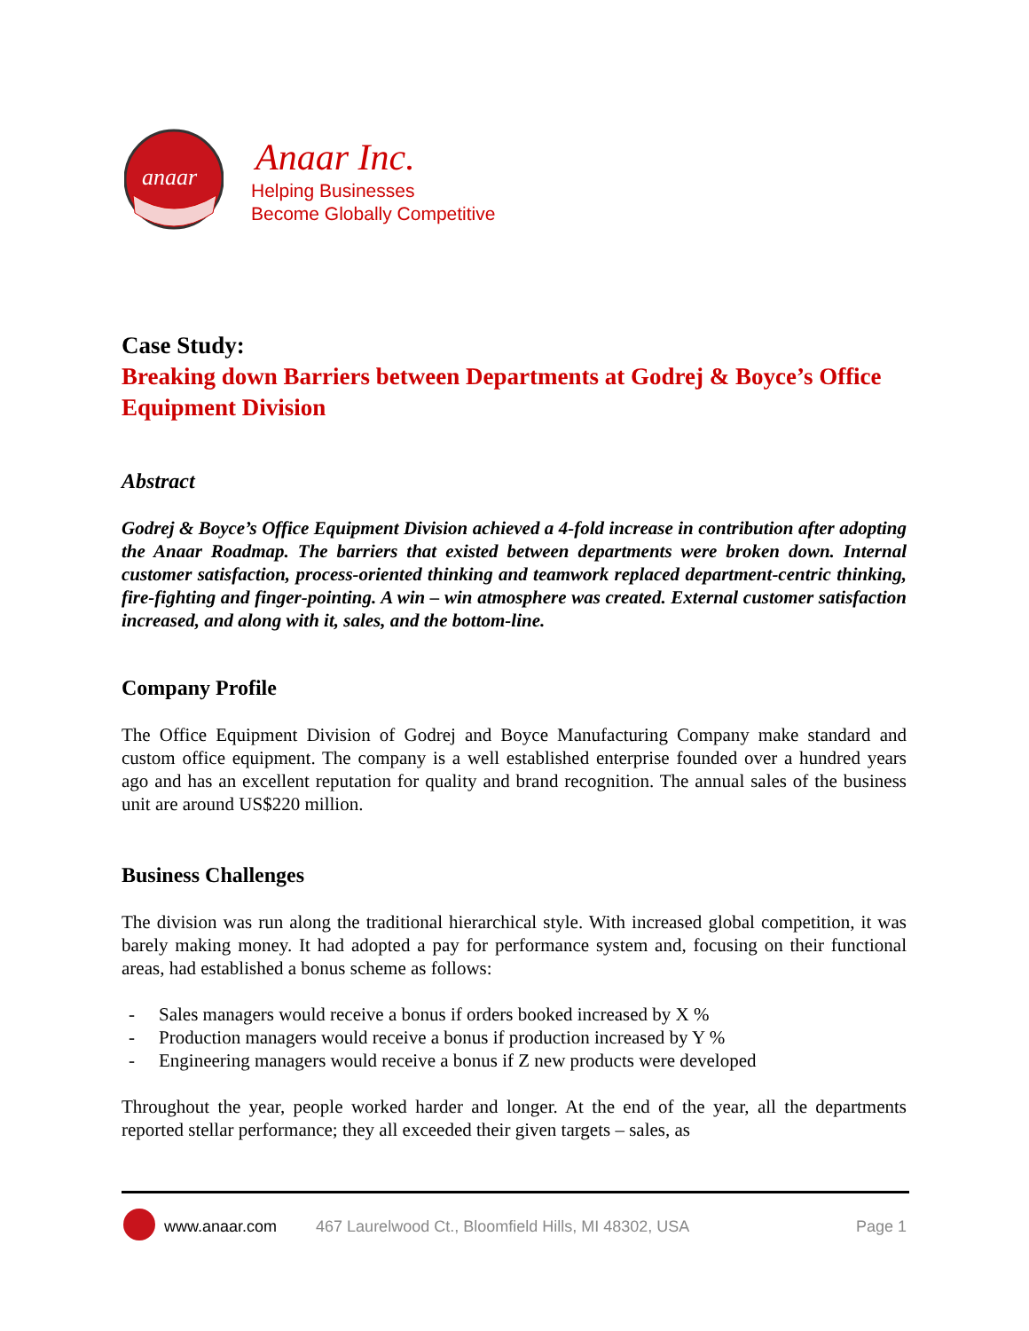anaar
Anaar Inc.
Helping Businesses
Become Globally Competitive
Case Study:
Breaking down Barriers between Departments at Godrej & Boyce’s Office Equipment Division
Abstract
Godrej & Boyce’s Office Equipment Division achieved a 4-fold increase in contribution after adopting the Anaar Roadmap. The barriers that existed between departments were broken down. Internal customer satisfaction, process-oriented thinking and teamwork replaced department-centric thinking, fire-fighting and finger-pointing. A win – win atmosphere was created. External customer satisfaction increased, and along with it, sales, and the bottom-line.
Company Profile
The Office Equipment Division of Godrej and Boyce Manufacturing Company make standard and custom office equipment. The company is a well established enterprise founded over a hundred years ago and has an excellent reputation for quality and brand recognition. The annual sales of the business unit are around US$220 million.
Business Challenges
The division was run along the traditional hierarchical style. With increased global competition, it was barely making money. It had adopted a pay for performance system and, focusing on their functional areas, had established a bonus scheme as follows:
- Sales managers would receive a bonus if orders booked increased by X %
- Production managers would receive a bonus if production increased by Y %
- Engineering managers would receive a bonus if Z new products were developed
Throughout the year, people worked harder and longer. At the end of the year, all the departments reported stellar performance; they all exceeded their given targets – sales, as
www.anaar.com 467 Laurelwood Ct., Bloomfield Hills, MI 48302, USA Page 1